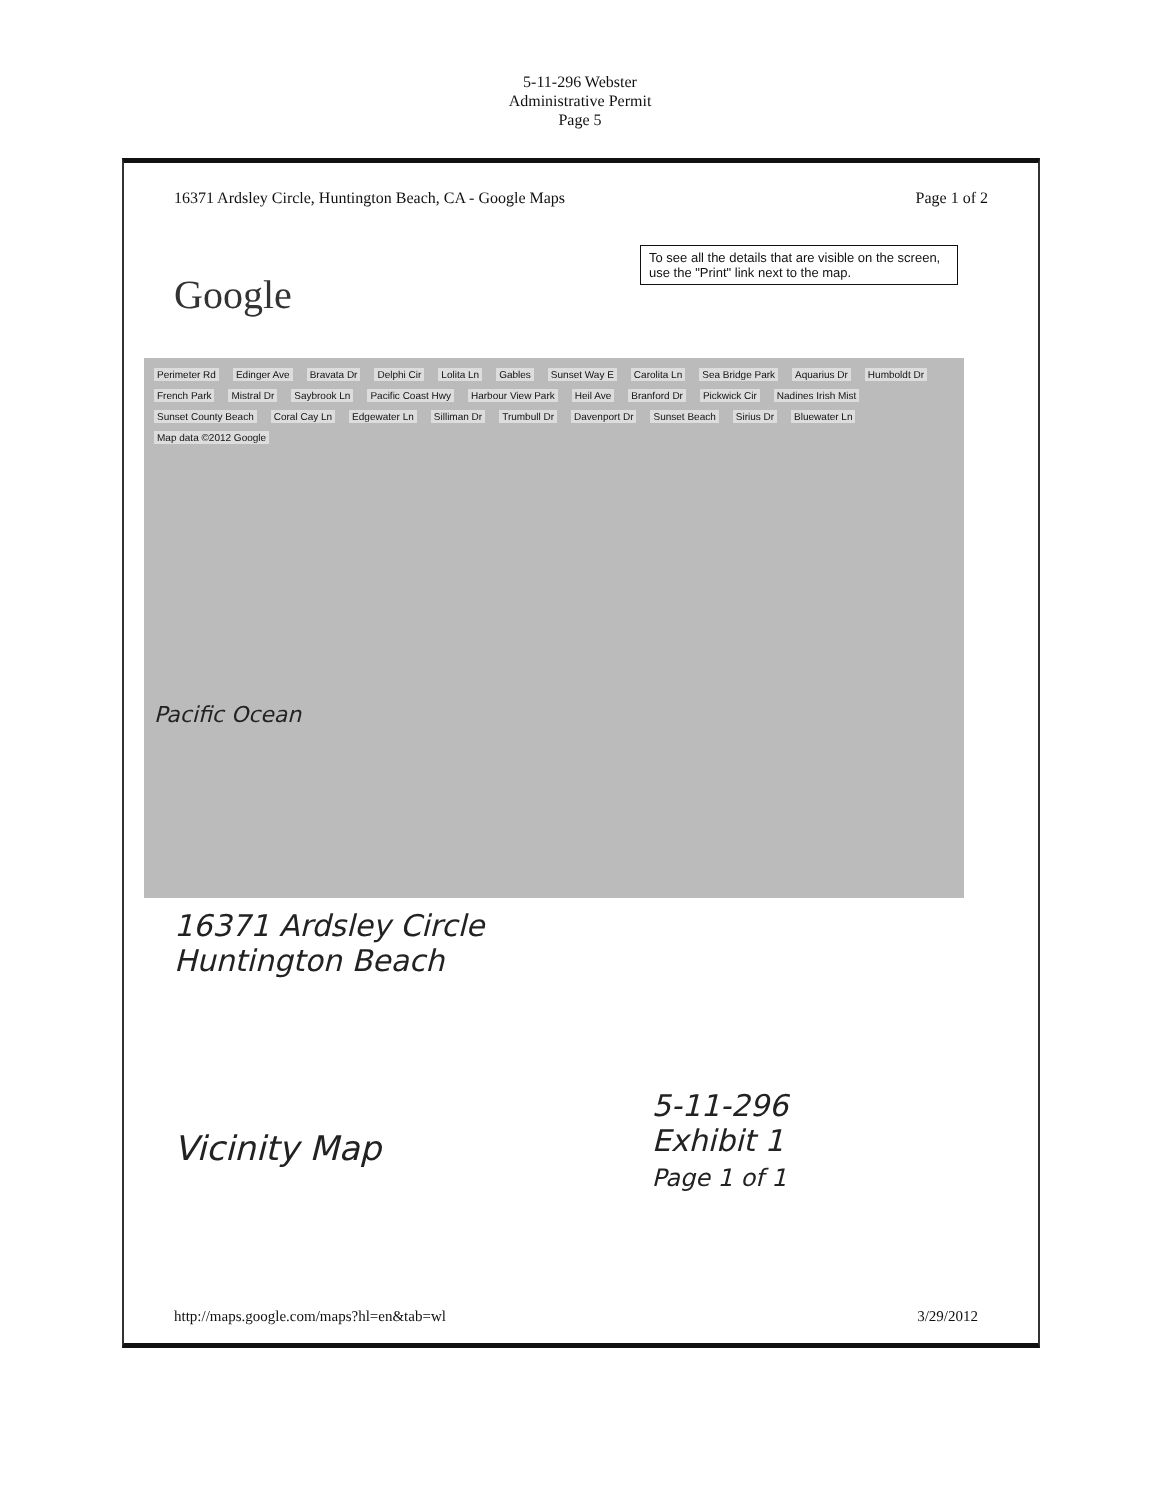5-11-296 Webster
Administrative Permit
Page 5
16371 Ardsley Circle, Huntington Beach, CA - Google Maps Page 1 of 2
To see all the details that are visible on the screen, use the "Print" link next to the map.
Google
Perimeter Rd Edinger Ave Bravata Dr Delphi Cir Lolita Ln Gables Sunset Way E Carolita Ln Sea Bridge Park Aquarius Dr Humboldt Dr French Park Mistral Dr Saybrook Ln Pacific Coast Hwy Harbour View Park Heil Ave Branford Dr Pickwick Cir Nadines Irish Mist Sunset County Beach Coral Cay Ln Edgewater Ln Silliman Dr Trumbull Dr Davenport Dr Sunset Beach Sirius Dr Bluewater Ln Map data ©2012 Google
Pacific Ocean
16371 Ardsley Circle
Huntington Beach
Vicinity Map
5-11-296
Exhibit 1
Page 1 of 1
http://maps.google.com/maps?hl=en&tab=wl 3/29/2012